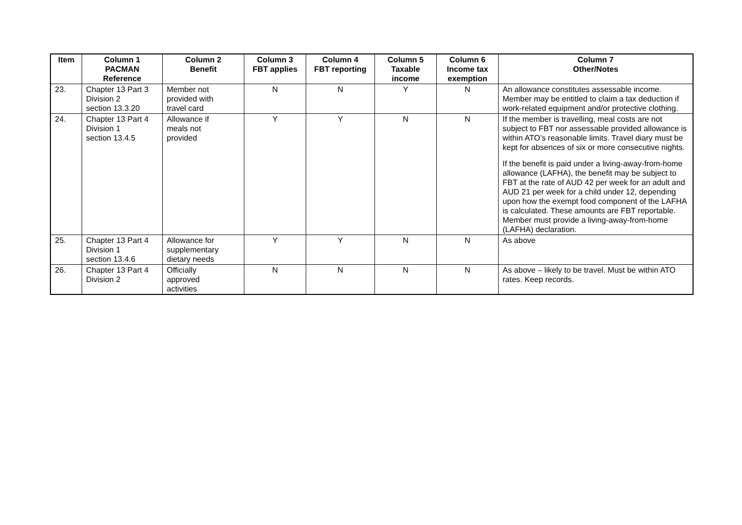| Item | Column 1 PACMAN Reference | Column 2 Benefit | Column 3 FBT applies | Column 4 FBT reporting | Column 5 Taxable income | Column 6 Income tax exemption | Column 7 Other/Notes |
| --- | --- | --- | --- | --- | --- | --- | --- |
| 23. | Chapter 13 Part 3 Division 2 section 13.3.20 | Member not provided with travel card | N | N | Y | N | An allowance constitutes assessable income. Member may be entitled to claim a tax deduction if work-related equipment and/or protective clothing. |
| 24. | Chapter 13 Part 4 Division 1 section 13.4.5 | Allowance if meals not provided | Y | Y | N | N | If the member is travelling, meal costs are not subject to FBT nor assessable provided allowance is within ATO’s reasonable limits. Travel diary must be kept for absences of six or more consecutive nights. If the benefit is paid under a living-away-from-home allowance (LAFHA), the benefit may be subject to FBT at the rate of AUD 42 per week for an adult and AUD 21 per week for a child under 12, depending upon how the exempt food component of the LAFHA is calculated. These amounts are FBT reportable. Member must provide a living-away-from-home (LAFHA) declaration. |
| 25. | Chapter 13 Part 4 Division 1 section 13.4.6 | Allowance for supplementary dietary needs | Y | Y | N | N | As above |
| 26. | Chapter 13 Part 4 Division 2 | Officially approved activities | N | N | N | N | As above – likely to be travel. Must be within ATO rates. Keep records. |